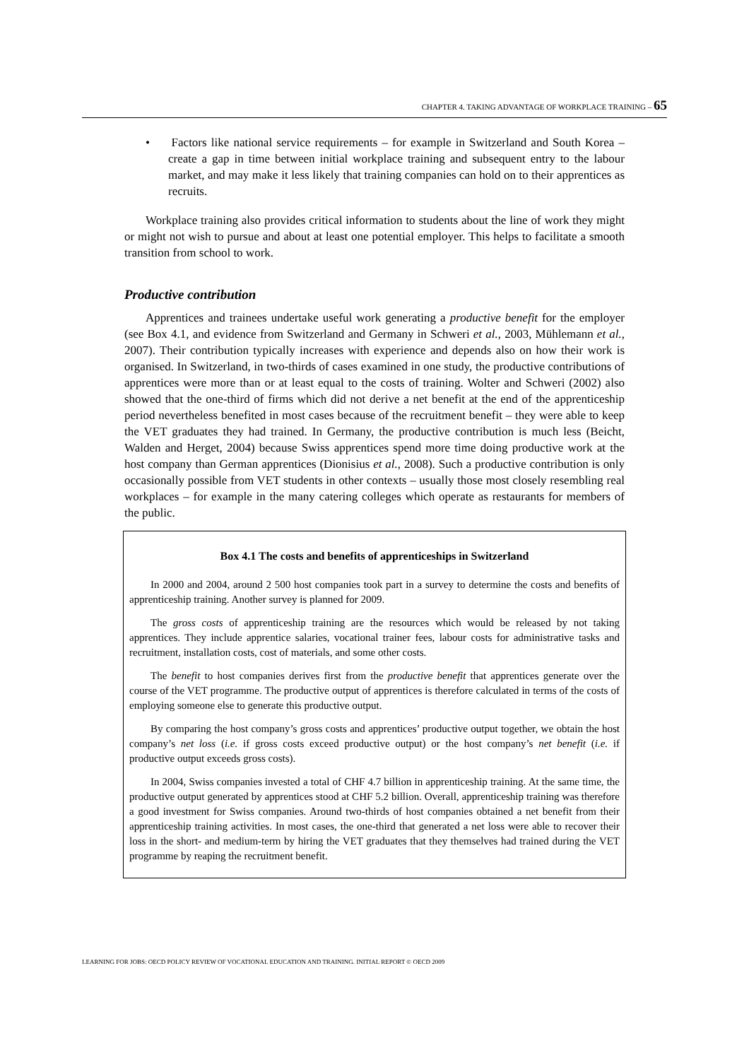CHAPTER 4. TAKING ADVANTAGE OF WORKPLACE TRAINING – 65
• Factors like national service requirements – for example in Switzerland and South Korea – create a gap in time between initial workplace training and subsequent entry to the labour market, and may make it less likely that training companies can hold on to their apprentices as recruits.
Workplace training also provides critical information to students about the line of work they might or might not wish to pursue and about at least one potential employer. This helps to facilitate a smooth transition from school to work.
Productive contribution
Apprentices and trainees undertake useful work generating a productive benefit for the employer (see Box 4.1, and evidence from Switzerland and Germany in Schweri et al., 2003, Mühlemann et al., 2007). Their contribution typically increases with experience and depends also on how their work is organised. In Switzerland, in two-thirds of cases examined in one study, the productive contributions of apprentices were more than or at least equal to the costs of training. Wolter and Schweri (2002) also showed that the one-third of firms which did not derive a net benefit at the end of the apprenticeship period nevertheless benefited in most cases because of the recruitment benefit – they were able to keep the VET graduates they had trained. In Germany, the productive contribution is much less (Beicht, Walden and Herget, 2004) because Swiss apprentices spend more time doing productive work at the host company than German apprentices (Dionisius et al., 2008). Such a productive contribution is only occasionally possible from VET students in other contexts – usually those most closely resembling real workplaces – for example in the many catering colleges which operate as restaurants for members of the public.
Box 4.1 The costs and benefits of apprenticeships in Switzerland
In 2000 and 2004, around 2 500 host companies took part in a survey to determine the costs and benefits of apprenticeship training. Another survey is planned for 2009.
The gross costs of apprenticeship training are the resources which would be released by not taking apprentices. They include apprentice salaries, vocational trainer fees, labour costs for administrative tasks and recruitment, installation costs, cost of materials, and some other costs.
The benefit to host companies derives first from the productive benefit that apprentices generate over the course of the VET programme. The productive output of apprentices is therefore calculated in terms of the costs of employing someone else to generate this productive output.
By comparing the host company’s gross costs and apprentices’ productive output together, we obtain the host company’s net loss (i.e. if gross costs exceed productive output) or the host company’s net benefit (i.e. if productive output exceeds gross costs).
In 2004, Swiss companies invested a total of CHF 4.7 billion in apprenticeship training. At the same time, the productive output generated by apprentices stood at CHF 5.2 billion. Overall, apprenticeship training was therefore a good investment for Swiss companies. Around two-thirds of host companies obtained a net benefit from their apprenticeship training activities. In most cases, the one-third that generated a net loss were able to recover their loss in the short- and medium-term by hiring the VET graduates that they themselves had trained during the VET programme by reaping the recruitment benefit.
LEARNING FOR JOBS: OECD POLICY REVIEW OF VOCATIONAL EDUCATION AND TRAINING. INITIAL REPORT © OECD 2009